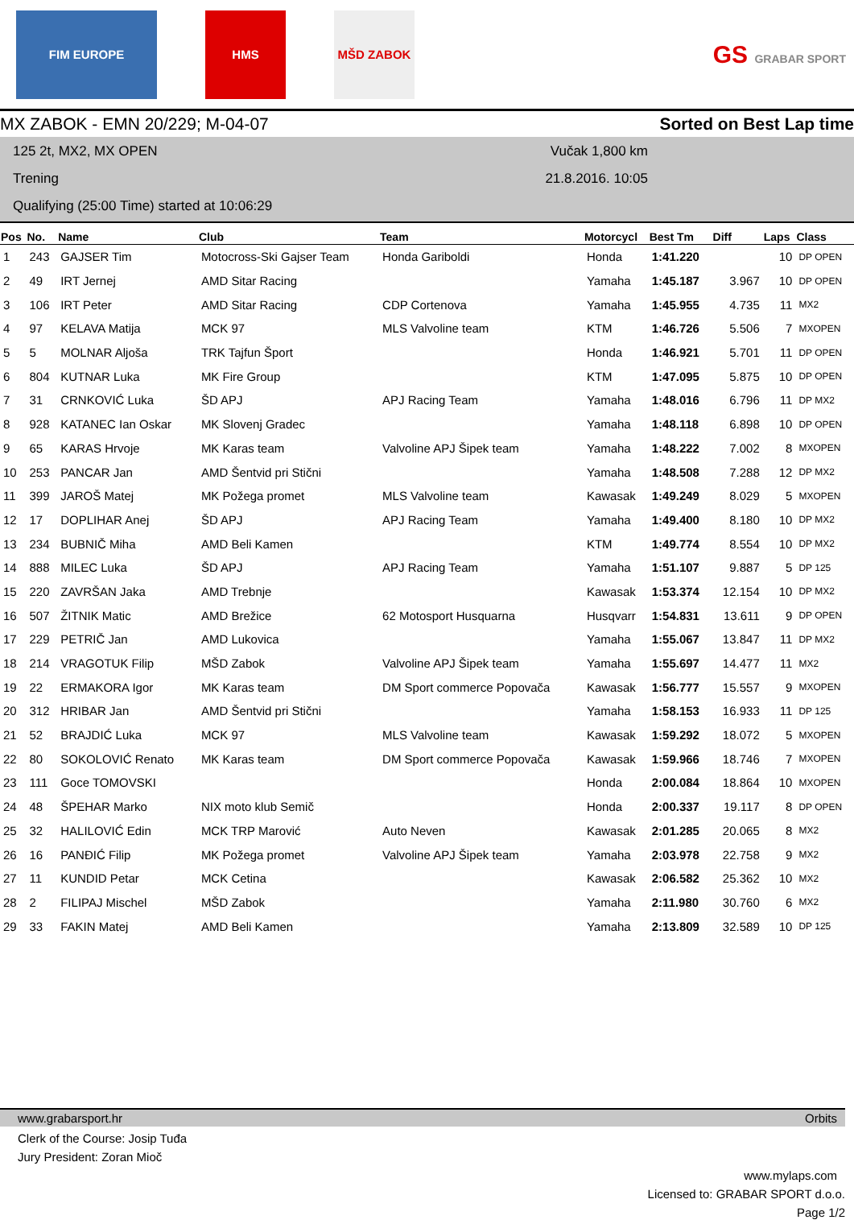FIM EUROPE HMS MŠD ZABOK
GS GRABAR SPORT
MX ZABOK - EMN 20/229; M-04-07 Sorted on Best Lap time
125 2t, MX2, MX OPEN
Trening
Qualifying (25:00 Time) started at 10:06:29
Vučak 1,800 km
21.8.2016. 10:05
| Pos | No. | Name | Club | Team | Motorcycl | Best Tm | Diff | Laps | Class |
| --- | --- | --- | --- | --- | --- | --- | --- | --- | --- |
| 1 | 243 | GAJSER Tim | Motocross-Ski Gajser Team | Honda Gariboldi | Honda | 1:41.220 | | 10 | DP OPEN |
| 2 | 49 | IRT Jernej | AMD Sitar Racing | | Yamaha | 1:45.187 | 3.967 | 10 | DP OPEN |
| 3 | 106 | IRT Peter | AMD Sitar Racing | CDP Cortenova | Yamaha | 1:45.955 | 4.735 | 11 | MX2 |
| 4 | 97 | KELAVA Matija | MCK 97 | MLS Valvoline team | KTM | 1:46.726 | 5.506 | 7 | MXOPEN |
| 5 | 5 | MOLNAR Aljoša | TRK Tajfun Šport | | Honda | 1:46.921 | 5.701 | 11 | DP OPEN |
| 6 | 804 | KUTNAR Luka | MK Fire Group | | KTM | 1:47.095 | 5.875 | 10 | DP OPEN |
| 7 | 31 | CRNKOVIĆ Luka | ŠD APJ | APJ Racing Team | Yamaha | 1:48.016 | 6.796 | 11 | DP MX2 |
| 8 | 928 | KATANEC Ian Oskar | MK Slovenj Gradec | | Yamaha | 1:48.118 | 6.898 | 10 | DP OPEN |
| 9 | 65 | KARAS Hrvoje | MK Karas team | Valvoline APJ Šipek team | Yamaha | 1:48.222 | 7.002 | 8 | MXOPEN |
| 10 | 253 | PANCAR Jan | AMD Šentvid pri Stični | | Yamaha | 1:48.508 | 7.288 | 12 | DP MX2 |
| 11 | 399 | JAROŠ Matej | MK Požega promet | MLS Valvoline team | Kawasak | 1:49.249 | 8.029 | 5 | MXOPEN |
| 12 | 17 | DOPLIHAR Anej | ŠD APJ | APJ Racing Team | Yamaha | 1:49.400 | 8.180 | 10 | DP MX2 |
| 13 | 234 | BUBNIČ Miha | AMD Beli Kamen | | KTM | 1:49.774 | 8.554 | 10 | DP MX2 |
| 14 | 888 | MILEC Luka | ŠD APJ | APJ Racing Team | Yamaha | 1:51.107 | 9.887 | 5 | DP 125 |
| 15 | 220 | ZAVRŠAN Jaka | AMD Trebnje | | Kawasak | 1:53.374 | 12.154 | 10 | DP MX2 |
| 16 | 507 | ŽITNIK Matic | AMD Brežice | 62 Motosport Husquarna | Husqvarr | 1:54.831 | 13.611 | 9 | DP OPEN |
| 17 | 229 | PETRIČ Jan | AMD Lukovica | | Yamaha | 1:55.067 | 13.847 | 11 | DP MX2 |
| 18 | 214 | VRAGOTUK Filip | MŠD Zabok | Valvoline APJ Šipek team | Yamaha | 1:55.697 | 14.477 | 11 | MX2 |
| 19 | 22 | ERMAKORA Igor | MK Karas team | DM Sport commerce Popovača | Kawasak | 1:56.777 | 15.557 | 9 | MXOPEN |
| 20 | 312 | HRIBAR Jan | AMD Šentvid pri Stični | | Yamaha | 1:58.153 | 16.933 | 11 | DP 125 |
| 21 | 52 | BRAJDIĆ Luka | MCK 97 | MLS Valvoline team | Kawasak | 1:59.292 | 18.072 | 5 | MXOPEN |
| 22 | 80 | SOKOLOVIĆ Renato | MK Karas team | DM Sport commerce Popovača | Kawasak | 1:59.966 | 18.746 | 7 | MXOPEN |
| 23 | 111 | Goce TOMOVSKI | | | Honda | 2:00.084 | 18.864 | 10 | MXOPEN |
| 24 | 48 | ŠPEHAR Marko | NIX moto klub Semič | | Honda | 2:00.337 | 19.117 | 8 | DP OPEN |
| 25 | 32 | HALILOVIĆ Edin | MCK TRP Marović | Auto Neven | Kawasak | 2:01.285 | 20.065 | 8 | MX2 |
| 26 | 16 | PANĐIĆ Filip | MK Požega promet | Valvoline APJ Šipek team | Yamaha | 2:03.978 | 22.758 | 9 | MX2 |
| 27 | 11 | KUNDID Petar | MCK Cetina | | Kawasak | 2:06.582 | 25.362 | 10 | MX2 |
| 28 | 2 | FILIPAJ Mischel | MŠD Zabok | | Yamaha | 2:11.980 | 30.760 | 6 | MX2 |
| 29 | 33 | FAKIN Matej | AMD Beli Kamen | | Yamaha | 2:13.809 | 32.589 | 10 | DP 125 |
www.grabarsport.hr Orbits
Clerk of the Course: Josip Tuđa
Jury President: Zoran Mioč
www.mylaps.com
Licensed to: GRABAR SPORT d.o.o.
Page 1/2